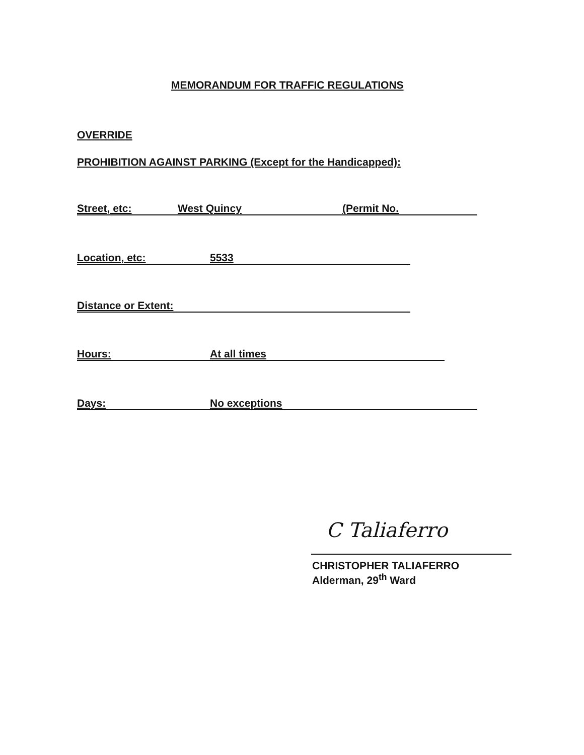MEMORANDUM FOR TRAFFIC REGULATIONS
OVERRIDE
PROHIBITION AGAINST PARKING (Except for the Handicapped):
Street, etc: West Quincy (Permit No.
Location, etc: 5533
Distance or Extent:
Hours: At all times
Days: No exceptions
C Taliaferro
CHRISTOPHER TALIAFERRO
Alderman, 29<sup>th</sup> Ward